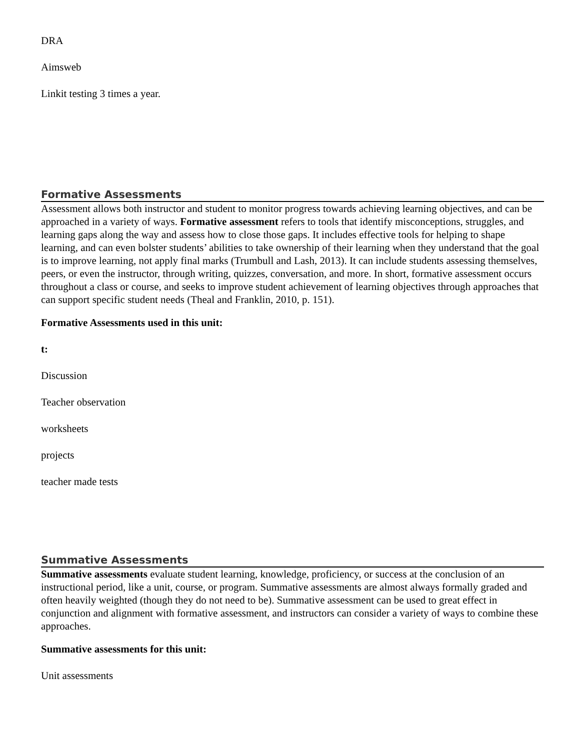DRA
Aimsweb
Linkit testing 3 times a year.
Formative Assessments
Assessment allows both instructor and student to monitor progress towards achieving learning objectives, and can be approached in a variety of ways. Formative assessment refers to tools that identify misconceptions, struggles, and learning gaps along the way and assess how to close those gaps. It includes effective tools for helping to shape learning, and can even bolster students’ abilities to take ownership of their learning when they understand that the goal is to improve learning, not apply final marks (Trumbull and Lash, 2013). It can include students assessing themselves, peers, or even the instructor, through writing, quizzes, conversation, and more. In short, formative assessment occurs throughout a class or course, and seeks to improve student achievement of learning objectives through approaches that can support specific student needs (Theal and Franklin, 2010, p. 151).
Formative Assessments used in this unit:
t:
Discussion
Teacher observation
worksheets
projects
teacher made tests
Summative Assessments
Summative assessments evaluate student learning, knowledge, proficiency, or success at the conclusion of an instructional period, like a unit, course, or program. Summative assessments are almost always formally graded and often heavily weighted (though they do not need to be). Summative assessment can be used to great effect in conjunction and alignment with formative assessment, and instructors can consider a variety of ways to combine these approaches.
Summative assessments for this unit:
Unit assessments